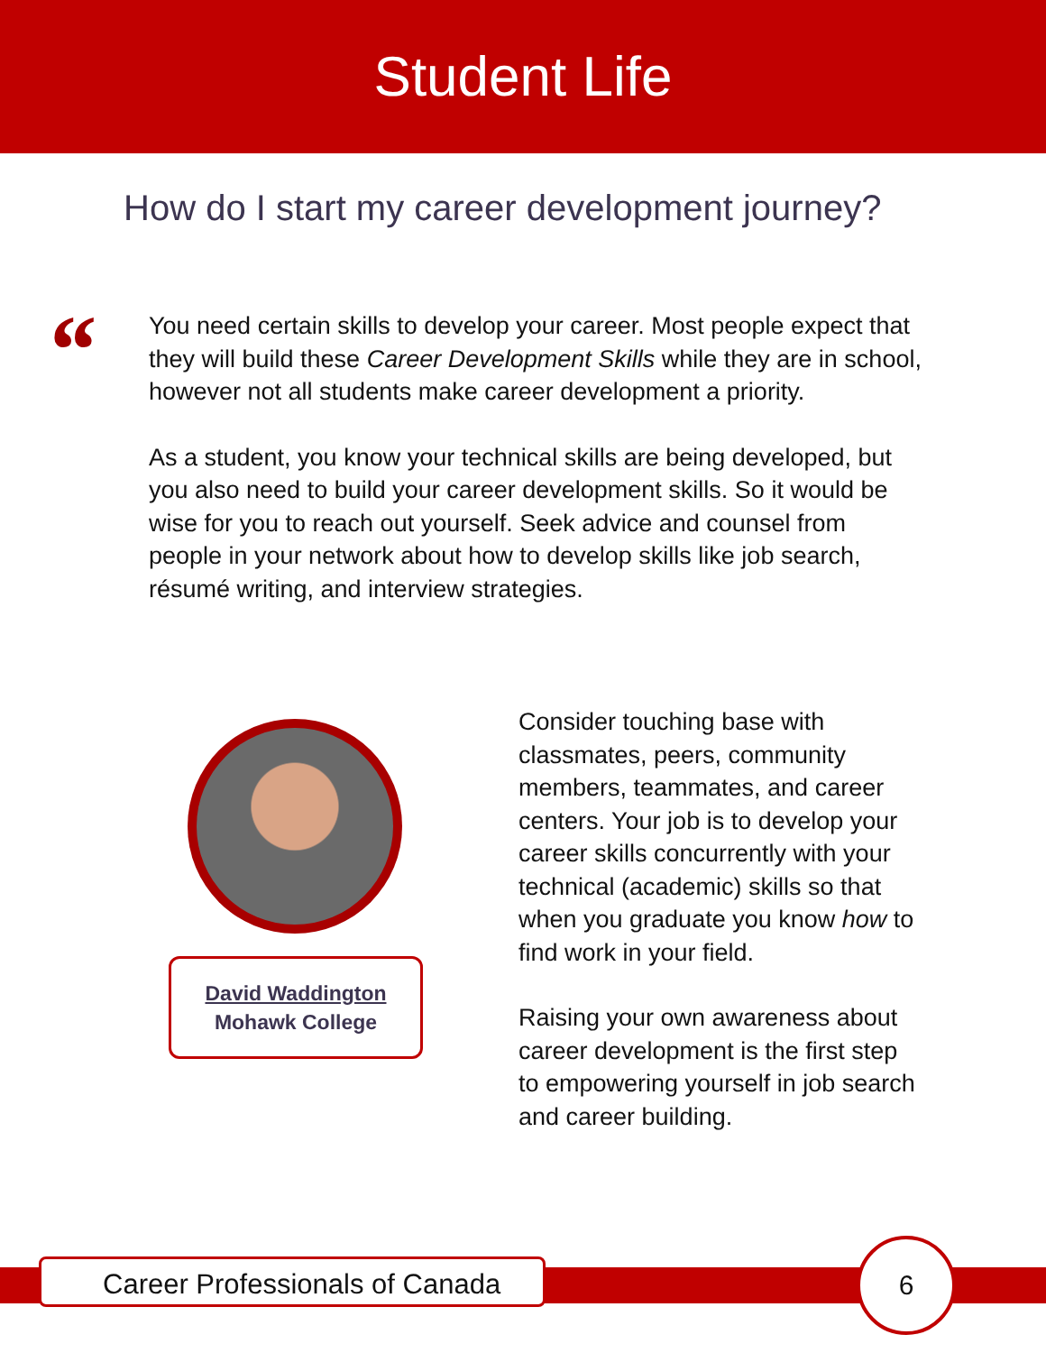Student Life
How do I start my career development journey?
“
You need certain skills to develop your career. Most people expect that they will build these Career Development Skills while they are in school, however not all students make career development a priority.
As a student, you know your technical skills are being developed, but you also need to build your career development skills. So it would be wise for you to reach out yourself. Seek advice and counsel from people in your network about how to develop skills like job search, résumé writing, and interview strategies.
David Waddington
Mohawk College
Consider touching base with classmates, peers, community members, teammates, and career centers. Your job is to develop your career skills concurrently with your technical (academic) skills so that when you graduate you know how to find work in your field.
Raising your own awareness about career development is the first step to empowering yourself in job search and career building.
Career Professionals of Canada
6